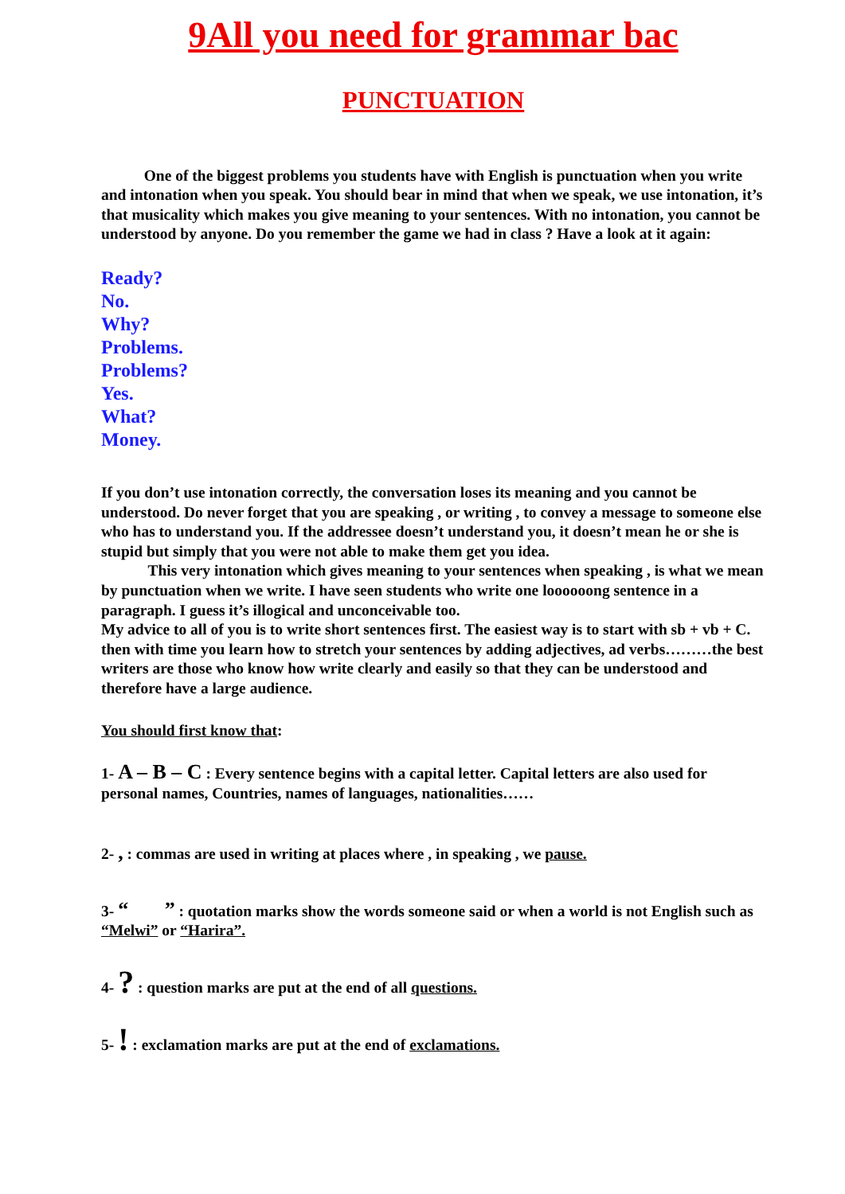9All you need for grammar bac
PUNCTUATION
One of the biggest problems you students have with English is punctuation when you write and intonation when you speak. You should bear in mind that when we speak, we use intonation, it’s that musicality which makes you give meaning to your sentences. With no intonation, you cannot be understood by anyone. Do you remember the game we had in class ? Have a look at it again:
Ready?
No.
Why?
Problems.
Problems?
Yes.
What?
Money.
If you don’t use intonation correctly, the conversation loses its meaning and you cannot be understood. Do never forget that you are speaking , or writing , to convey a message to someone else who has to understand you. If the addressee doesn’t understand you, it doesn’t mean he or she is stupid but simply that you were not able to make them get you idea.
This very intonation which gives meaning to your sentences when speaking , is what we mean by punctuation when we write. I have seen students who write one loooooong sentence in a paragraph. I guess it’s illogical and unconceivable too.
My advice to all of you is to write short sentences first. The easiest way is to start with sb + vb + C. then with time you learn how to stretch your sentences by adding adjectives, ad verbs………the best writers are those who know how write clearly and easily so that they can be understood and therefore have a large audience.
You should first know that:
1- A – B – C : Every sentence begins with a capital letter. Capital letters are also used for personal names, Countries, names of languages, nationalities……
2- , : commas are used in writing at places where , in speaking , we pause.
3- “ ” : quotation marks show the words someone said or when a world is not English such as “Melwi” or “Harira”.
4- ? : question marks are put at the end of all questions.
5- ! : exclamation marks are put at the end of exclamations.